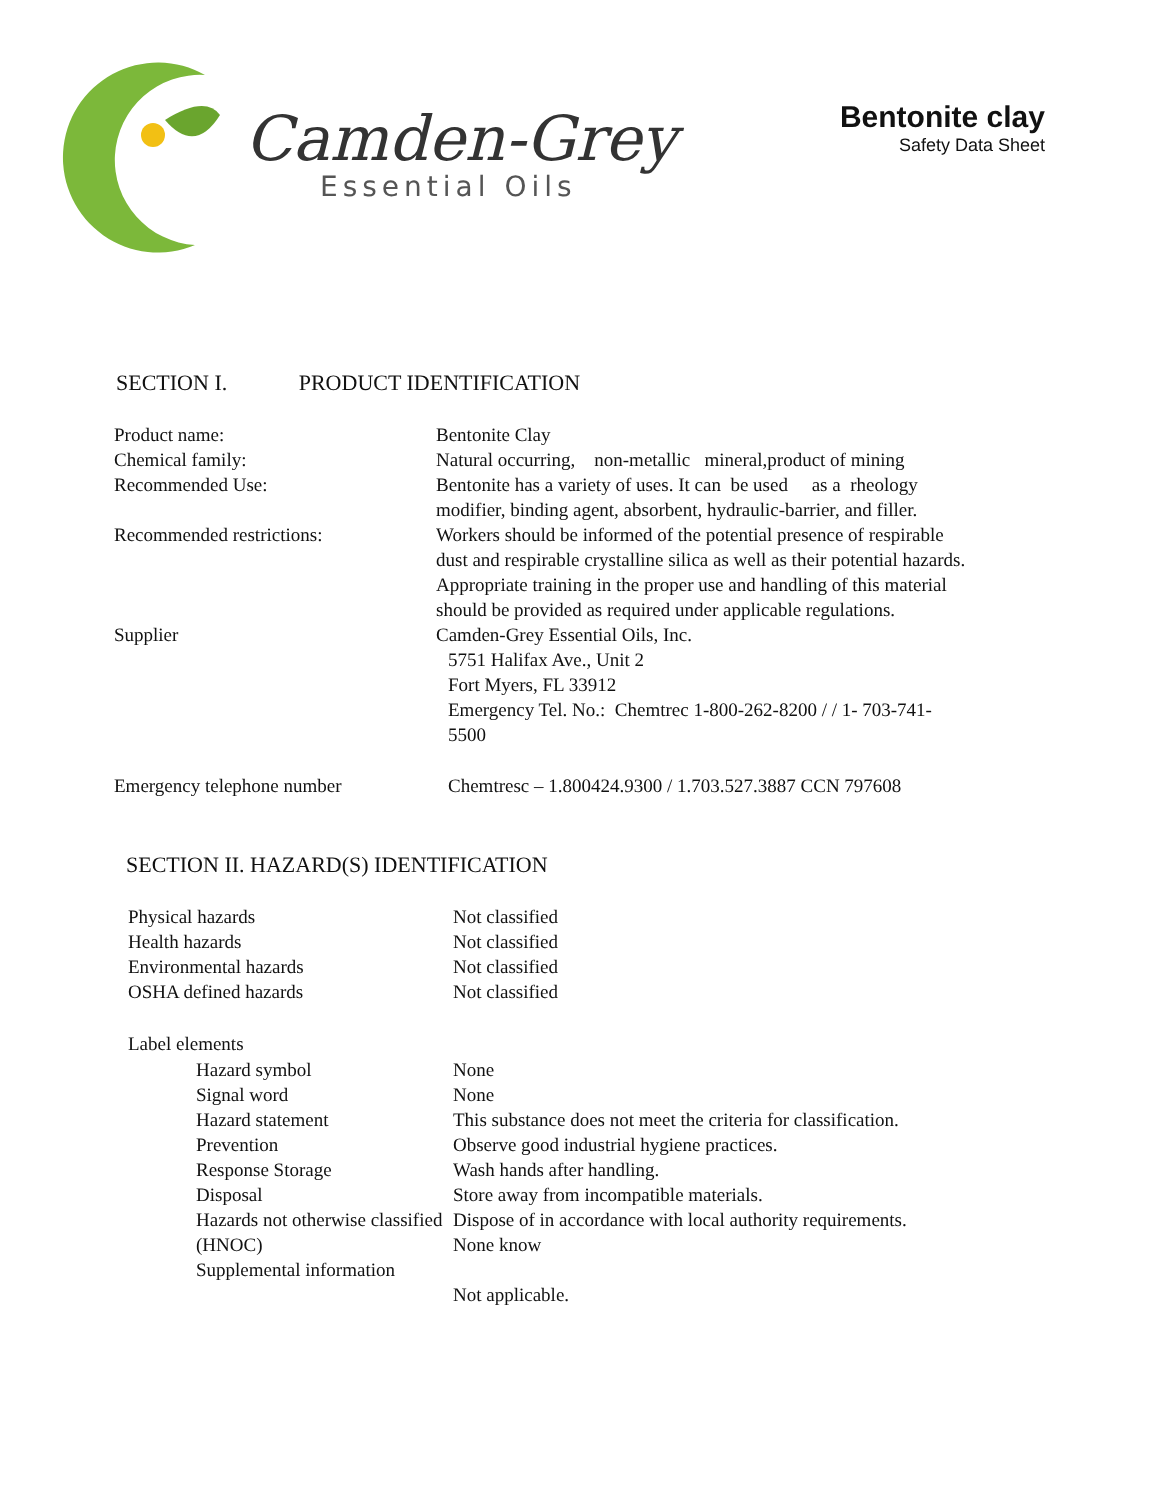Camden-Grey
Essential Oils
Bentonite clay
Safety Data Sheet
SECTION I. PRODUCT IDENTIFICATION
Product name: Bentonite Clay
Chemical family: Natural occurring, non-metallic mineral,product of mining
Recommended Use: Bentonite has a variety of uses. It can be used as a rheology modifier, binding agent, absorbent, hydraulic-barrier, and filler.
Recommended restrictions: Workers should be informed of the potential presence of respirable dust and respirable crystalline silica as well as their potential hazards. Appropriate training in the proper use and handling of this material should be provided as required under applicable regulations.
Supplier Camden-Grey Essential Oils, Inc.
5751 Halifax Ave., Unit 2
Fort Myers, FL 33912
Emergency Tel. No.: Chemtrec 1-800-262-8200 / / 1- 703-741-5500
Emergency telephone number Chemtresc – 1.800424.9300 / 1.703.527.3887 CCN 797608
SECTION II. HAZARD(S) IDENTIFICATION
Physical hazards
Health hazards
Environmental hazards
OSHA defined hazards
Not classified
Not classified
Not classified
Not classified
Label elements
Hazard symbol
Signal word
Hazard statement
Prevention
Response Storage
Disposal
Hazards not otherwise classified (HNOC)
Supplemental information
None
None
This substance does not meet the criteria for classification.
Observe good industrial hygiene practices.
Wash hands after handling.
Store away from incompatible materials.
Dispose of in accordance with local authority requirements.
None know
Not applicable.